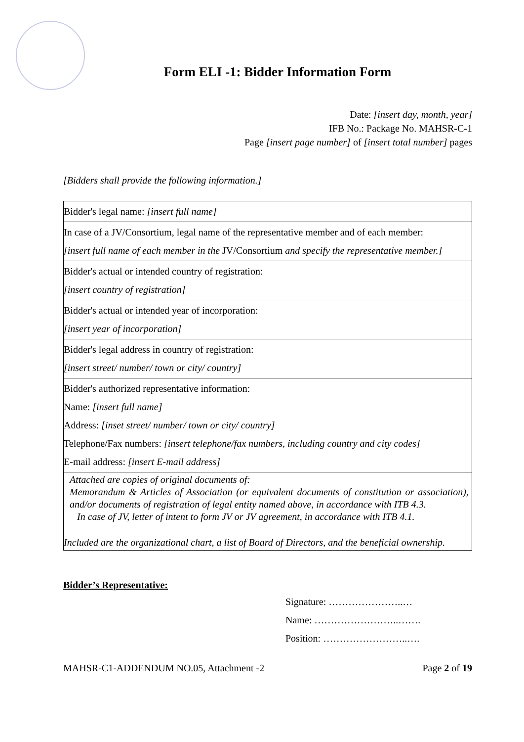Form ELI -1: Bidder Information Form
Date: [insert day, month, year]
IFB No.: Package No. MAHSR-C-1
Page [insert page number] of [insert total number] pages
[Bidders shall provide the following information.]
| Bidder's legal name: [insert full name] |
| In case of a JV/Consortium, legal name of the representative member and of each member: [insert full name of each member in the JV/Consortium and specify the representative member.] |
| Bidder's actual or intended country of registration: [insert country of registration] |
| Bidder's actual or intended year of incorporation: [insert year of incorporation] |
| Bidder's legal address in country of registration: [insert street/ number/ town or city/ country] |
| Bidder's authorized representative information: Name: [insert full name] Address: [inset street/ number/ town or city/ country] Telephone/Fax numbers: [insert telephone/fax numbers, including country and city codes] E-mail address: [insert E-mail address] |
| Attached are copies of original documents of: Memorandum & Articles of Association (or equivalent documents of constitution or association), and/or documents of registration of legal entity named above, in accordance with ITB 4.3. In case of JV, letter of intent to form JV or JV agreement, in accordance with ITB 4.1. Included are the organizational chart, a list of Board of Directors, and the beneficial ownership. |
Bidder’s Representative:
Signature: …………………..…
Name: ……………………..…….
Position: ……………………..….
MAHSR-C1-ADDENDUM NO.05, Attachment -2 Page 2 of 19